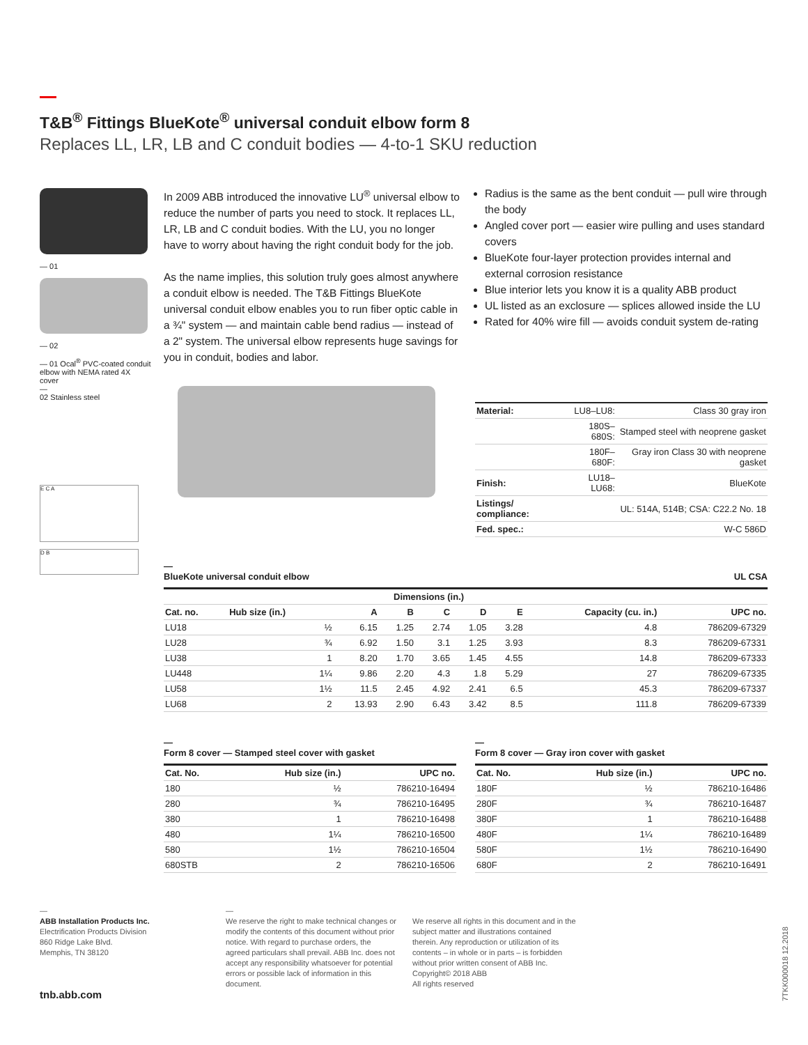T&B<sup>®</sup> Fittings BlueKote<sup>®</sup> universal conduit elbow form 8
Replaces LL, LR, LB and C conduit bodies — 4-to-1 SKU reduction
— 01
— 02
— 01 Ocal<sup>®</sup> PVC-coated conduit elbow with NEMA rated 4X cover
—
02 Stainless steel
E C A
D B
In 2009 ABB introduced the innovative LU<sup>®</sup> universal elbow to reduce the number of parts you need to stock. It replaces LL, LR, LB and C conduit bodies. With the LU, you no longer have to worry about having the right conduit body for the job.
As the name implies, this solution truly goes almost anywhere a conduit elbow is needed. The T&B Fittings BlueKote universal conduit elbow enables you to run fiber optic cable in a ¾" system — and maintain cable bend radius — instead of a 2" system. The universal elbow represents huge savings for you in conduit, bodies and labor.
Radius is the same as the bent conduit — pull wire through the body
Angled cover port — easier wire pulling and uses standard covers
BlueKote four-layer protection provides internal and external corrosion resistance
Blue interior lets you know it is a quality ABB product
UL listed as an exclosure — splices allowed inside the LU
Rated for 40% wire fill — avoids conduit system de-rating
| Material: | LU8–LU8: | Class 30 gray iron |
| | 180S–680S: | Stamped steel with neoprene gasket |
| | 180F–680F: | Gray iron Class 30 with neoprene gasket |
| Finish: | LU18–LU68: | BlueKote |
| Listings/ compliance: | | UL: 514A, 514B; CSA: C22.2 No. 18 |
| Fed. spec.: | | W-C 586D |
—
BlueKote universal conduit elbow UL CSA
| | | Dimensions (in.) | | | | | | |
| --- | --- | --- | --- | --- | --- | --- | --- | --- |
| Cat. no. | Hub size (in.) | A | B | C | D | E | Capacity (cu. in.) | UPC no. |
| LU18 | ½ | 6.15 | 1.25 | 2.74 | 1.05 | 3.28 | 4.8 | 786209-67329 |
| LU28 | ¾ | 6.92 | 1.50 | 3.1 | 1.25 | 3.93 | 8.3 | 786209-67331 |
| LU38 | 1 | 8.20 | 1.70 | 3.65 | 1.45 | 4.55 | 14.8 | 786209-67333 |
| LU448 | 1¼ | 9.86 | 2.20 | 4.3 | 1.8 | 5.29 | 27 | 786209-67335 |
| LU58 | 1½ | 11.5 | 2.45 | 4.92 | 2.41 | 6.5 | 45.3 | 786209-67337 |
| LU68 | 2 | 13.93 | 2.90 | 6.43 | 3.42 | 8.5 | 111.8 | 786209-67339 |
—
Form 8 cover — Stamped steel cover with gasket
| Cat. No. | Hub size (in.) | UPC no. |
| --- | --- | --- |
| 180 | ½ | 786210-16494 |
| 280 | ¾ | 786210-16495 |
| 380 | 1 | 786210-16498 |
| 480 | 1¼ | 786210-16500 |
| 580 | 1½ | 786210-16504 |
| 680STB | 2 | 786210-16506 |
—
Form 8 cover — Gray iron cover with gasket
| Cat. No. | Hub size (in.) | UPC no. |
| --- | --- | --- |
| 180F | ½ | 786210-16486 |
| 280F | ¾ | 786210-16487 |
| 380F | 1 | 786210-16488 |
| 480F | 1¼ | 786210-16489 |
| 580F | 1½ | 786210-16490 |
| 680F | 2 | 786210-16491 |
—
ABB Installation Products Inc.
Electrification Products Division
860 Ridge Lake Blvd.
Memphis, TN 38120
tnb.abb.com
—
We reserve the right to make technical changes or modify the contents of this document without prior notice. With regard to purchase orders, the agreed particulars shall prevail. ABB Inc. does not accept any responsibility whatsoever for potential errors or possible lack of information in this document.
We reserve all rights in this document and in the subject matter and illustrations contained therein. Any reproduction or utilization of its contents – in whole or in parts – is forbidden without prior written consent of ABB Inc.
Copyright© 2018 ABB
All rights reserved
7TKK000018 12.2018